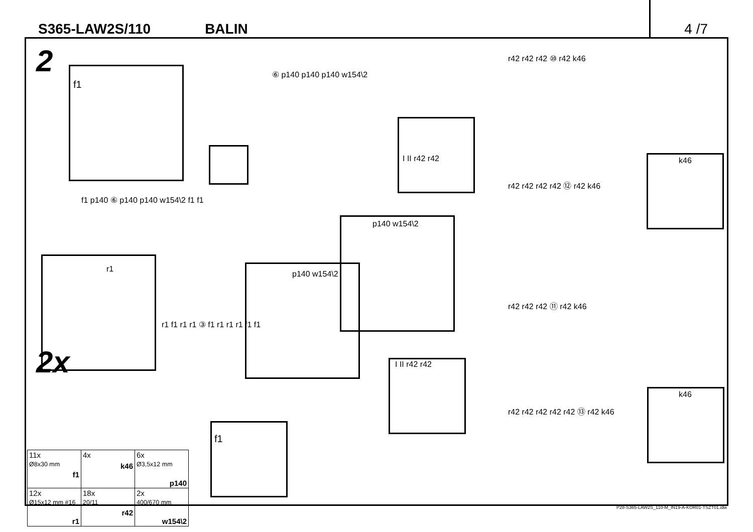S365-LAW2S/110 BALIN 4 /7
2
2x
f1
f1 p140 ⑥ p140 p140 w154\2 f1 f1
⑥ p140 p140 p140 w154\2
p140 w154\2
p140 w154\2
I II r42 r42
r42 r42 r42 ⑩ r42 k46
k46
r42 r42 r42 r42 ⑫ r42 k46
r42 r42 r42 ⑪ r42 k46
I II r42 r42
k46
r42 r42 r42 r42 r42 ⑬ r42 k46
r1 f1 r1 r1 ③ f1 r1 r1 r1 f1 f1
r1
f1
| 11x Ø8x30 mm f1 | 4x k46 | 6x Ø3,5x12 mm p140 |
| 12x Ø15x12 mm #16 r1 | 18x 20/11 r42 | 2x 400/670 mm w154\2 |
P28-S365-LAW2S_110-M_IN19-A-KOR01-TSZT01.idw